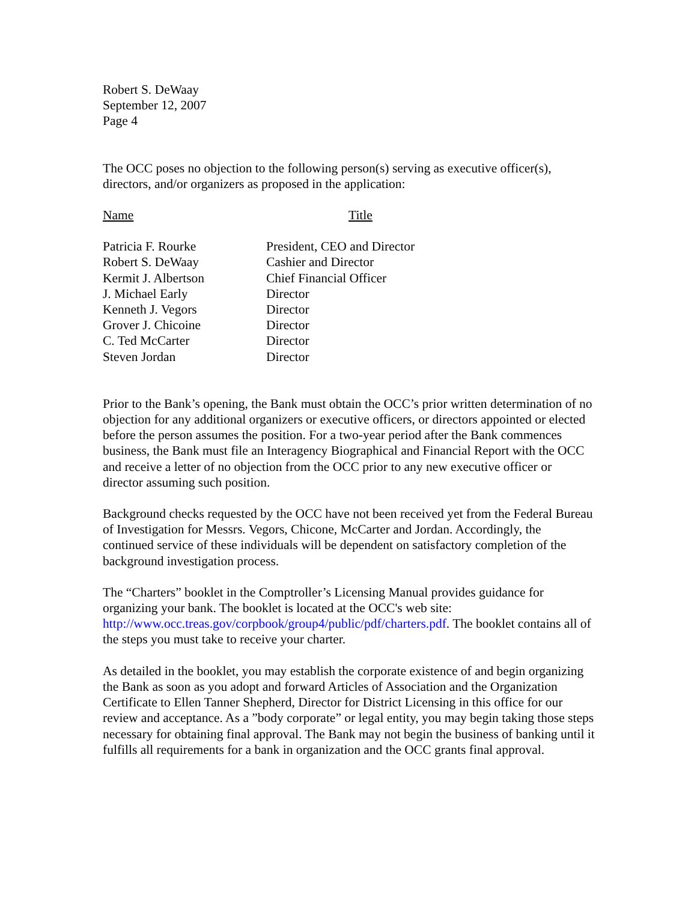Robert S. DeWaay
September 12, 2007
Page 4
The OCC poses no objection to the following person(s) serving as executive officer(s), directors, and/or organizers as proposed in the application:
| Name | Title |
| --- | --- |
| Patricia F. Rourke | President, CEO and Director |
| Robert S. DeWaay | Cashier and Director |
| Kermit J. Albertson | Chief Financial Officer |
| J. Michael Early | Director |
| Kenneth J. Vegors | Director |
| Grover J. Chicoine | Director |
| C. Ted McCarter | Director |
| Steven Jordan | Director |
Prior to the Bank’s opening, the Bank must obtain the OCC’s prior written determination of no objection for any additional organizers or executive officers, or directors appointed or elected before the person assumes the position. For a two-year period after the Bank commences business, the Bank must file an Interagency Biographical and Financial Report with the OCC and receive a letter of no objection from the OCC prior to any new executive officer or director assuming such position.
Background checks requested by the OCC have not been received yet from the Federal Bureau of Investigation for Messrs. Vegors, Chicone, McCarter and Jordan. Accordingly, the continued service of these individuals will be dependent on satisfactory completion of the background investigation process.
The “Charters” booklet in the Comptroller’s Licensing Manual provides guidance for organizing your bank. The booklet is located at the OCC's web site: http://www.occ.treas.gov/corpbook/group4/public/pdf/charters.pdf. The booklet contains all of the steps you must take to receive your charter.
As detailed in the booklet, you may establish the corporate existence of and begin organizing the Bank as soon as you adopt and forward Articles of Association and the Organization Certificate to Ellen Tanner Shepherd, Director for District Licensing in this office for our review and acceptance. As a ”body corporate” or legal entity, you may begin taking those steps necessary for obtaining final approval. The Bank may not begin the business of banking until it fulfills all requirements for a bank in organization and the OCC grants final approval.